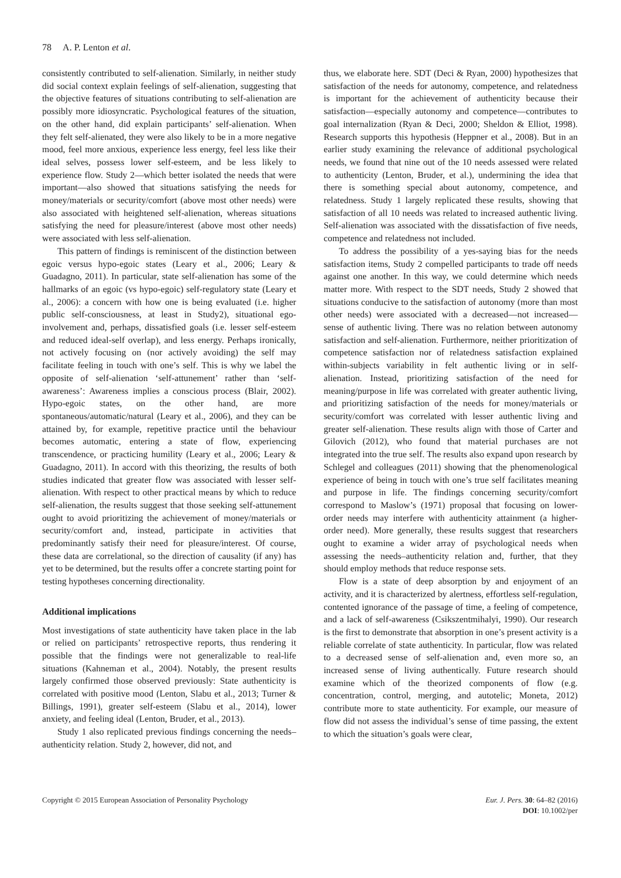78 A. P. Lenton et al.
consistently contributed to self-alienation. Similarly, in neither study did social context explain feelings of self-alienation, suggesting that the objective features of situations contributing to self-alienation are possibly more idiosyncratic. Psychological features of the situation, on the other hand, did explain participants’ self-alienation. When they felt self-alienated, they were also likely to be in a more negative mood, feel more anxious, experience less energy, feel less like their ideal selves, possess lower self-esteem, and be less likely to experience flow. Study 2—which better isolated the needs that were important—also showed that situations satisfying the needs for money/materials or security/comfort (above most other needs) were also associated with heightened self-alienation, whereas situations satisfying the need for pleasure/interest (above most other needs) were associated with less self-alienation.
This pattern of findings is reminiscent of the distinction between egoic versus hypo-egoic states (Leary et al., 2006; Leary & Guadagno, 2011). In particular, state self-alienation has some of the hallmarks of an egoic (vs hypo-egoic) self-regulatory state (Leary et al., 2006): a concern with how one is being evaluated (i.e. higher public self-consciousness, at least in Study2), situational ego-involvement and, perhaps, dissatisfied goals (i.e. lesser self-esteem and reduced ideal-self overlap), and less energy. Perhaps ironically, not actively focusing on (nor actively avoiding) the self may facilitate feeling in touch with one’s self. This is why we label the opposite of self-alienation ‘self-attunement’ rather than ‘self-awareness’: Awareness implies a conscious process (Blair, 2002). Hypo-egoic states, on the other hand, are more spontaneous/automatic/natural (Leary et al., 2006), and they can be attained by, for example, repetitive practice until the behaviour becomes automatic, entering a state of flow, experiencing transcendence, or practicing humility (Leary et al., 2006; Leary & Guadagno, 2011). In accord with this theorizing, the results of both studies indicated that greater flow was associated with lesser self-alienation. With respect to other practical means by which to reduce self-alienation, the results suggest that those seeking self-attunement ought to avoid prioritizing the achievement of money/materials or security/comfort and, instead, participate in activities that predominantly satisfy their need for pleasure/interest. Of course, these data are correlational, so the direction of causality (if any) has yet to be determined, but the results offer a concrete starting point for testing hypotheses concerning directionality.
Additional implications
Most investigations of state authenticity have taken place in the lab or relied on participants’ retrospective reports, thus rendering it possible that the findings were not generalizable to real-life situations (Kahneman et al., 2004). Notably, the present results largely confirmed those observed previously: State authenticity is correlated with positive mood (Lenton, Slabu et al., 2013; Turner & Billings, 1991), greater self-esteem (Slabu et al., 2014), lower anxiety, and feeling ideal (Lenton, Bruder, et al., 2013).
Study 1 also replicated previous findings concerning the needs–authenticity relation. Study 2, however, did not, and
thus, we elaborate here. SDT (Deci & Ryan, 2000) hypothesizes that satisfaction of the needs for autonomy, competence, and relatedness is important for the achievement of authenticity because their satisfaction—especially autonomy and competence—contributes to goal internalization (Ryan & Deci, 2000; Sheldon & Elliot, 1998). Research supports this hypothesis (Heppner et al., 2008). But in an earlier study examining the relevance of additional psychological needs, we found that nine out of the 10 needs assessed were related to authenticity (Lenton, Bruder, et al.), undermining the idea that there is something special about autonomy, competence, and relatedness. Study 1 largely replicated these results, showing that satisfaction of all 10 needs was related to increased authentic living. Self-alienation was associated with the dissatisfaction of five needs, competence and relatedness not included.
To address the possibility of a yes-saying bias for the needs satisfaction items, Study 2 compelled participants to trade off needs against one another. In this way, we could determine which needs matter more. With respect to the SDT needs, Study 2 showed that situations conducive to the satisfaction of autonomy (more than most other needs) were associated with a decreased—not increased—sense of authentic living. There was no relation between autonomy satisfaction and self-alienation. Furthermore, neither prioritization of competence satisfaction nor of relatedness satisfaction explained within-subjects variability in felt authentic living or in self-alienation. Instead, prioritizing satisfaction of the need for meaning/purpose in life was correlated with greater authentic living, and prioritizing satisfaction of the needs for money/materials or security/comfort was correlated with lesser authentic living and greater self-alienation. These results align with those of Carter and Gilovich (2012), who found that material purchases are not integrated into the true self. The results also expand upon research by Schlegel and colleagues (2011) showing that the phenomenological experience of being in touch with one’s true self facilitates meaning and purpose in life. The findings concerning security/comfort correspond to Maslow’s (1971) proposal that focusing on lower-order needs may interfere with authenticity attainment (a higher-order need). More generally, these results suggest that researchers ought to examine a wider array of psychological needs when assessing the needs–authenticity relation and, further, that they should employ methods that reduce response sets.
Flow is a state of deep absorption by and enjoyment of an activity, and it is characterized by alertness, effortless self-regulation, contented ignorance of the passage of time, a feeling of competence, and a lack of self-awareness (Csikszentmihalyi, 1990). Our research is the first to demonstrate that absorption in one’s present activity is a reliable correlate of state authenticity. In particular, flow was related to a decreased sense of self-alienation and, even more so, an increased sense of living authentically. Future research should examine which of the theorized components of flow (e.g. concentration, control, merging, and autotelic; Moneta, 2012) contribute more to state authenticity. For example, our measure of flow did not assess the individual’s sense of time passing, the extent to which the situation’s goals were clear,
Copyright © 2015 European Association of Personality Psychology
Eur. J. Pers. 30: 64–82 (2016)
DOI: 10.1002/per